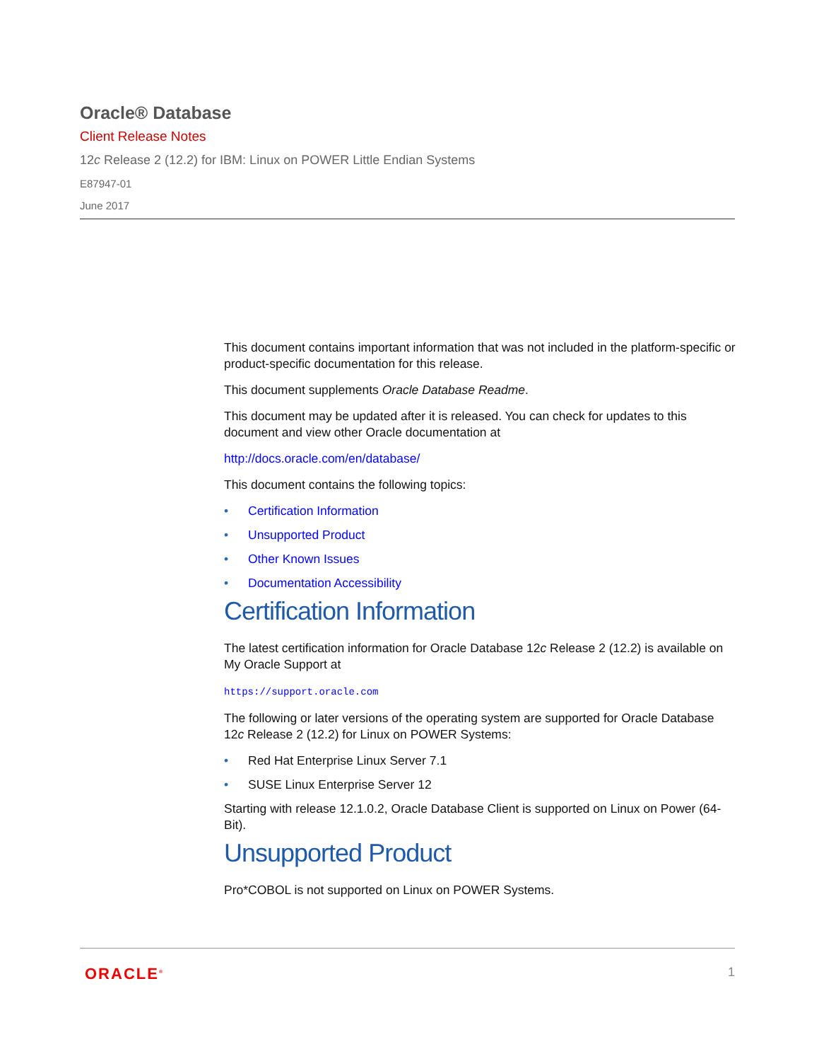Oracle® Database
Client Release Notes
12c Release 2 (12.2) for IBM: Linux on POWER Little Endian Systems
E87947-01
June 2017
This document contains important information that was not included in the platform-specific or product-specific documentation for this release.
This document supplements Oracle Database Readme.
This document may be updated after it is released. You can check for updates to this document and view other Oracle documentation at
http://docs.oracle.com/en/database/
This document contains the following topics:
• Certification Information
• Unsupported Product
• Other Known Issues
• Documentation Accessibility
Certification Information
The latest certification information for Oracle Database 12c Release 2 (12.2) is available on My Oracle Support at
https://support.oracle.com
The following or later versions of the operating system are supported for Oracle Database 12c Release 2 (12.2) for Linux on POWER Systems:
• Red Hat Enterprise Linux Server 7.1
• SUSE Linux Enterprise Server 12
Starting with release 12.1.0.2, Oracle Database Client is supported on Linux on Power (64-Bit).
Unsupported Product
Pro*COBOL is not supported on Linux on POWER Systems.
ORACLE<sup>®</sup> 1